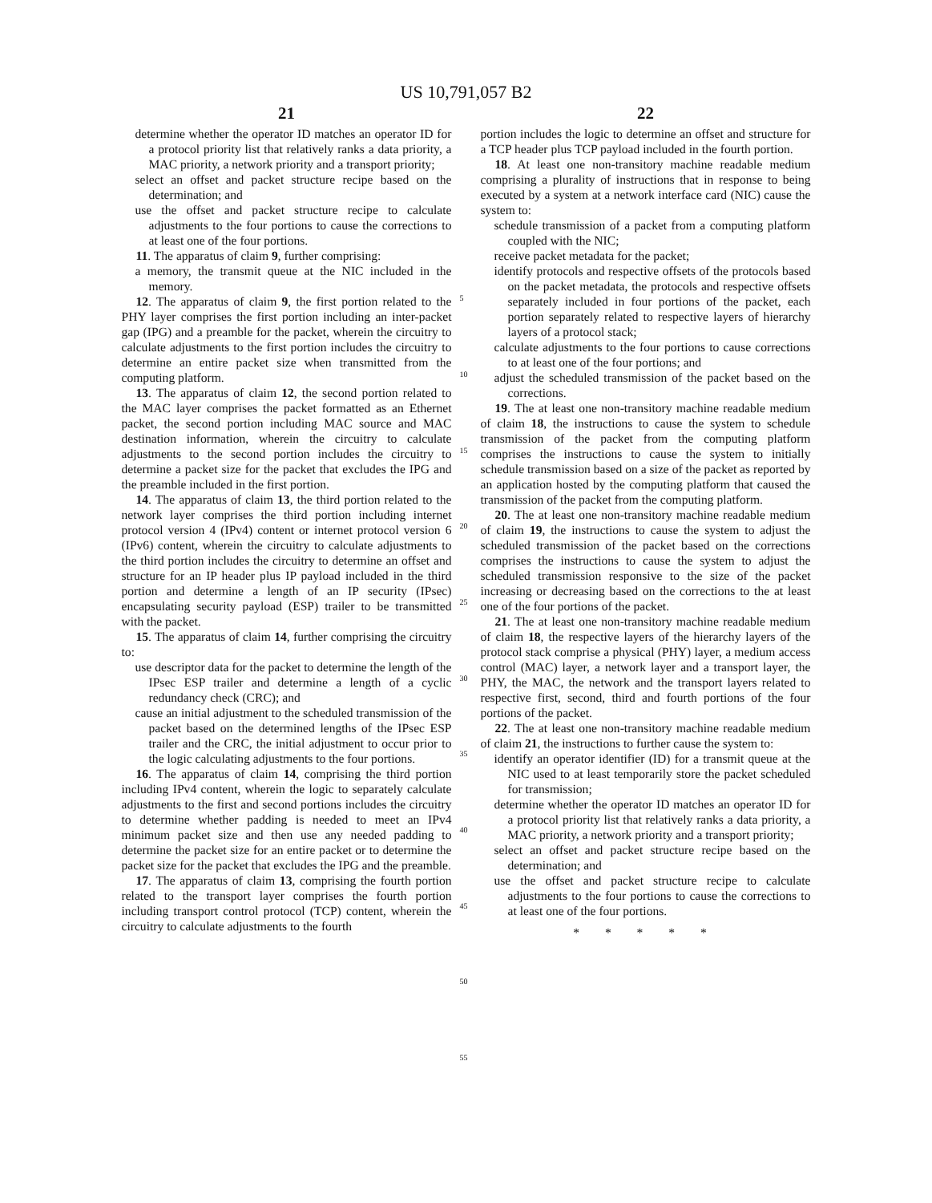US 10,791,057 B2
21
determine whether the operator ID matches an operator ID for a protocol priority list that relatively ranks a data priority, a MAC priority, a network priority and a transport priority;
select an offset and packet structure recipe based on the determination; and
use the offset and packet structure recipe to calculate adjustments to the four portions to cause the corrections to at least one of the four portions.
11. The apparatus of claim 9, further comprising:
a memory, the transmit queue at the NIC included in the memory.
12. The apparatus of claim 9, the first portion related to the PHY layer comprises the first portion including an inter-packet gap (IPG) and a preamble for the packet, wherein the circuitry to calculate adjustments to the first portion includes the circuitry to determine an entire packet size when transmitted from the computing platform.
13. The apparatus of claim 12, the second portion related to the MAC layer comprises the packet formatted as an Ethernet packet, the second portion including MAC source and MAC destination information, wherein the circuitry to calculate adjustments to the second portion includes the circuitry to determine a packet size for the packet that excludes the IPG and the preamble included in the first portion.
14. The apparatus of claim 13, the third portion related to the network layer comprises the third portion including internet protocol version 4 (IPv4) content or internet protocol version 6 (IPv6) content, wherein the circuitry to calculate adjustments to the third portion includes the circuitry to determine an offset and structure for an IP header plus IP payload included in the third portion and determine a length of an IP security (IPsec) encapsulating security payload (ESP) trailer to be transmitted with the packet.
15. The apparatus of claim 14, further comprising the circuitry to:
use descriptor data for the packet to determine the length of the IPsec ESP trailer and determine a length of a cyclic redundancy check (CRC); and
cause an initial adjustment to the scheduled transmission of the packet based on the determined lengths of the IPsec ESP trailer and the CRC, the initial adjustment to occur prior to the logic calculating adjustments to the four portions.
16. The apparatus of claim 14, comprising the third portion including IPv4 content, wherein the logic to separately calculate adjustments to the first and second portions includes the circuitry to determine whether padding is needed to meet an IPv4 minimum packet size and then use any needed padding to determine the packet size for an entire packet or to determine the packet size for the packet that excludes the IPG and the preamble.
17. The apparatus of claim 13, comprising the fourth portion related to the transport layer comprises the fourth portion including transport control protocol (TCP) content, wherein the circuitry to calculate adjustments to the fourth
5
10
15
20
25
30
35
40
45
50
55
22
portion includes the logic to determine an offset and structure for a TCP header plus TCP payload included in the fourth portion.
18. At least one non-transitory machine readable medium comprising a plurality of instructions that in response to being executed by a system at a network interface card (NIC) cause the system to:
schedule transmission of a packet from a computing platform coupled with the NIC;
receive packet metadata for the packet;
identify protocols and respective offsets of the protocols based on the packet metadata, the protocols and respective offsets separately included in four portions of the packet, each portion separately related to respective layers of hierarchy layers of a protocol stack;
calculate adjustments to the four portions to cause corrections to at least one of the four portions; and
adjust the scheduled transmission of the packet based on the corrections.
19. The at least one non-transitory machine readable medium of claim 18, the instructions to cause the system to schedule transmission of the packet from the computing platform comprises the instructions to cause the system to initially schedule transmission based on a size of the packet as reported by an application hosted by the computing platform that caused the transmission of the packet from the computing platform.
20. The at least one non-transitory machine readable medium of claim 19, the instructions to cause the system to adjust the scheduled transmission of the packet based on the corrections comprises the instructions to cause the system to adjust the scheduled transmission responsive to the size of the packet increasing or decreasing based on the corrections to the at least one of the four portions of the packet.
21. The at least one non-transitory machine readable medium of claim 18, the respective layers of the hierarchy layers of the protocol stack comprise a physical (PHY) layer, a medium access control (MAC) layer, a network layer and a transport layer, the PHY, the MAC, the network and the transport layers related to respective first, second, third and fourth portions of the four portions of the packet.
22. The at least one non-transitory machine readable medium of claim 21, the instructions to further cause the system to:
identify an operator identifier (ID) for a transmit queue at the NIC used to at least temporarily store the packet scheduled for transmission;
determine whether the operator ID matches an operator ID for a protocol priority list that relatively ranks a data priority, a MAC priority, a network priority and a transport priority;
select an offset and packet structure recipe based on the determination; and
use the offset and packet structure recipe to calculate adjustments to the four portions to cause the corrections to at least one of the four portions.
* * * * *